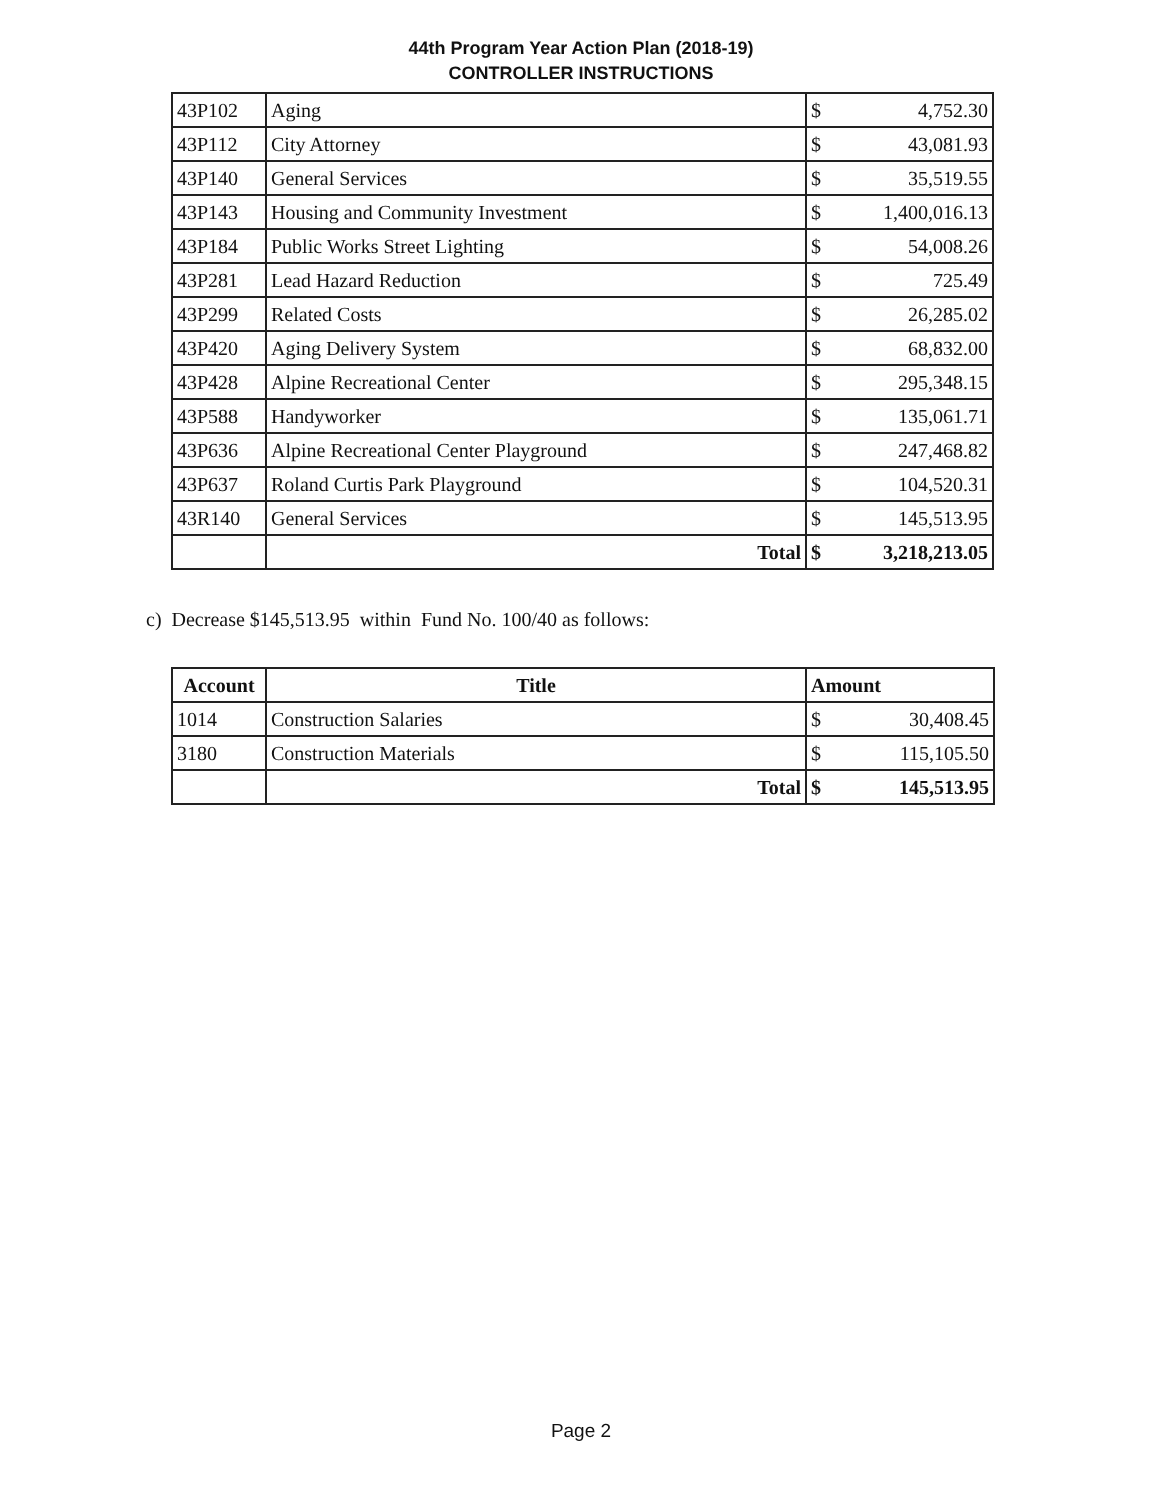44th Program Year Action Plan (2018-19)
CONTROLLER INSTRUCTIONS
| 43P102 | Aging | $ | 4,752.30 |
| 43P112 | City Attorney | $ | 43,081.93 |
| 43P140 | General Services | $ | 35,519.55 |
| 43P143 | Housing and Community Investment | $ | 1,400,016.13 |
| 43P184 | Public Works Street Lighting | $ | 54,008.26 |
| 43P281 | Lead Hazard Reduction | $ | 725.49 |
| 43P299 | Related Costs | $ | 26,285.02 |
| 43P420 | Aging Delivery System | $ | 68,832.00 |
| 43P428 | Alpine Recreational Center | $ | 295,348.15 |
| 43P588 | Handyworker | $ | 135,061.71 |
| 43P636 | Alpine Recreational Center Playground | $ | 247,468.82 |
| 43P637 | Roland Curtis Park Playground | $ | 104,520.31 |
| 43R140 | General Services | $ | 145,513.95 |
| | Total | $ | 3,218,213.05 |
c) Decrease $145,513.95 within Fund No. 100/40 as follows:
| Account | Title | Amount | |
| --- | --- | --- | --- |
| 1014 | Construction Salaries | $ | 30,408.45 |
| 3180 | Construction Materials | $ | 115,105.50 |
| | Total | $ | 145,513.95 |
Page 2